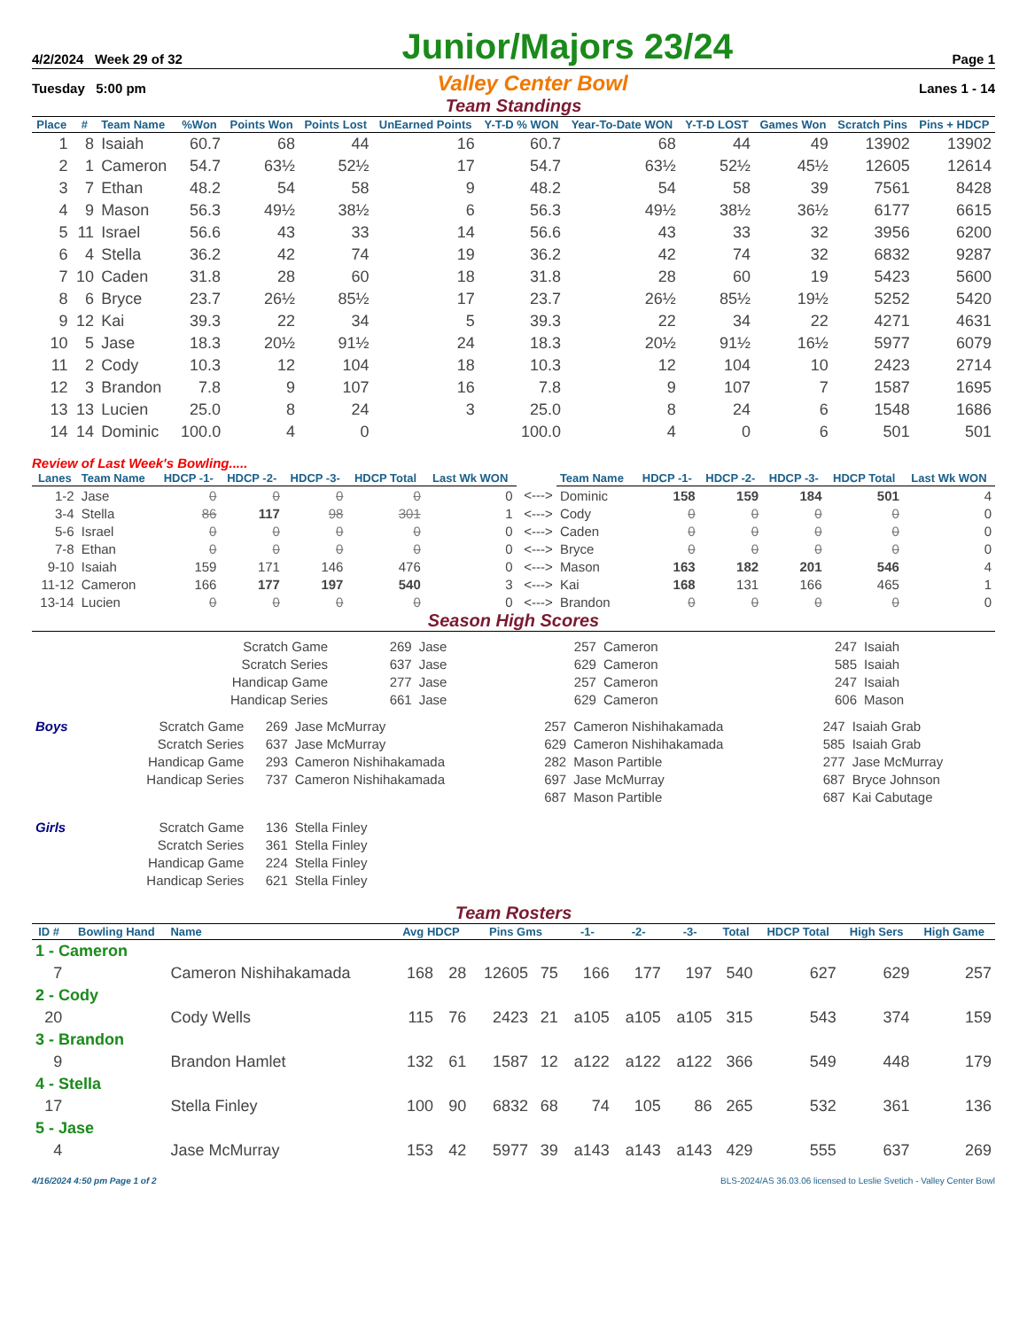4/2/2024 Week 29 of 32 Junior/Majors 23/24 Page 1
Tuesday 5:00 pm Valley Center Bowl Lanes 1 - 14
Team Standings
| Place | # | Team Name | %Won | Points Won | Points Lost | UnEarned Points | Y-T-D % WON | Year-To-Date WON | Y-T-D LOST | Games Won | Scratch Pins | Pins + HDCP |
| --- | --- | --- | --- | --- | --- | --- | --- | --- | --- | --- | --- | --- |
| 1 | 8 | Isaiah | 60.7 | 68 | 44 | 16 | 60.7 | 68 | 44 | 49 | 13902 | 13902 |
| 2 | 1 | Cameron | 54.7 | 63½ | 52½ | 17 | 54.7 | 63½ | 52½ | 45½ | 12605 | 12614 |
| 3 | 7 | Ethan | 48.2 | 54 | 58 | 9 | 48.2 | 54 | 58 | 39 | 7561 | 8428 |
| 4 | 9 | Mason | 56.3 | 49½ | 38½ | 6 | 56.3 | 49½ | 38½ | 36½ | 6177 | 6615 |
| 5 | 11 | Israel | 56.6 | 43 | 33 | 14 | 56.6 | 43 | 33 | 32 | 3956 | 6200 |
| 6 | 4 | Stella | 36.2 | 42 | 74 | 19 | 36.2 | 42 | 74 | 32 | 6832 | 9287 |
| 7 | 10 | Caden | 31.8 | 28 | 60 | 18 | 31.8 | 28 | 60 | 19 | 5423 | 5600 |
| 8 | 6 | Bryce | 23.7 | 26½ | 85½ | 17 | 23.7 | 26½ | 85½ | 19½ | 5252 | 5420 |
| 9 | 12 | Kai | 39.3 | 22 | 34 | 5 | 39.3 | 22 | 34 | 22 | 4271 | 4631 |
| 10 | 5 | Jase | 18.3 | 20½ | 91½ | 24 | 18.3 | 20½ | 91½ | 16½ | 5977 | 6079 |
| 11 | 2 | Cody | 10.3 | 12 | 104 | 18 | 10.3 | 12 | 104 | 10 | 2423 | 2714 |
| 12 | 3 | Brandon | 7.8 | 9 | 107 | 16 | 7.8 | 9 | 107 | 7 | 1587 | 1695 |
| 13 | 13 | Lucien | 25.0 | 8 | 24 | 3 | 25.0 | 8 | 24 | 6 | 1548 | 1686 |
| 14 | 14 | Dominic | 100.0 | 4 | 0 | | 100.0 | 4 | 0 | 6 | 501 | 501 |
Review of Last Week's Bowling.....
| Lanes | Team Name | HDCP -1- | HDCP -2- | HDCP -3- | HDCP Total | Last Wk WON | | Team Name | HDCP -1- | HDCP -2- | HDCP -3- | HDCP Total | Last Wk WON |
| --- | --- | --- | --- | --- | --- | --- | --- | --- | --- | --- | --- | --- | --- |
| 1-2 | Jase | 0 | 0 | 0 | 0 | 0 | <---> | Dominic | 158 | 159 | 184 | 501 | 4 |
| 3-4 | Stella | 86 | 117 | 98 | 301 | 1 | <---> | Cody | 0 | 0 | 0 | 0 | 0 |
| 5-6 | Israel | 0 | 0 | 0 | 0 | 0 | <---> | Caden | 0 | 0 | 0 | 0 | 0 |
| 7-8 | Ethan | 0 | 0 | 0 | 0 | 0 | <---> | Bryce | 0 | 0 | 0 | 0 | 0 |
| 9-10 | Isaiah | 159 | 171 | 146 | 476 | 0 | <---> | Mason | 163 | 182 | 201 | 546 | 4 |
| 11-12 | Cameron | 166 | 177 | 197 | 540 | 3 | <---> | Kai | 168 | 131 | 166 | 465 | 1 |
| 13-14 | Lucien | 0 | 0 | 0 | 0 | 0 | <---> | Brandon | 0 | 0 | 0 | 0 | 0 |
Season High Scores
| Scratch Game | 269 | Jase | 257 | Cameron | 247 | Isaiah |
| Scratch Series | 637 | Jase | 629 | Cameron | 585 | Isaiah |
| Handicap Game | 277 | Jase | 257 | Cameron | 247 | Isaiah |
| Handicap Series | 661 | Jase | 629 | Cameron | 606 | Mason |
| Boys | Scratch Game | 269 | Jase McMurray | 257 | Cameron Nishihakamada | 247 | Isaiah Grab |
| | Scratch Series | 637 | Jase McMurray | 629 | Cameron Nishihakamada | 585 | Isaiah Grab |
| | Handicap Game | 293 | Cameron Nishihakamada | 282 | Mason Partible | 277 | Jase McMurray |
| | Handicap Series | 737 | Cameron Nishihakamada | 697 | Jase McMurray | 687 | Bryce Johnson |
| | | | | 687 | Mason Partible | 687 | Kai Cabutage |
| Girls | Scratch Game | 136 | Stella Finley | | | | |
| | Scratch Series | 361 | Stella Finley | | | | |
| | Handicap Game | 224 | Stella Finley | | | | |
| | Handicap Series | 621 | Stella Finley | | | | |
Team Rosters
| ID # | Bowling Hand | Name | Avg HDCP | | Pins Gms | | -1- | -2- | -3- | Total | HDCP Total | High Sers | High Game |
| --- | --- | --- | --- | --- | --- | --- | --- | --- | --- | --- | --- | --- | --- |
| 1 - Cameron | | | | | | | | | | | | | |
| 7 | | Cameron Nishihakamada | 168 | 28 | 12605 | 75 | 166 | 177 | 197 | 540 | 627 | 629 | 257 |
| 2 - Cody | | | | | | | | | | | | | |
| 20 | | Cody Wells | 115 | 76 | 2423 | 21 | a105 | a105 | a105 | 315 | 543 | 374 | 159 |
| 3 - Brandon | | | | | | | | | | | | | |
| 9 | | Brandon Hamlet | 132 | 61 | 1587 | 12 | a122 | a122 | a122 | 366 | 549 | 448 | 179 |
| 4 - Stella | | | | | | | | | | | | | |
| 17 | | Stella Finley | 100 | 90 | 6832 | 68 | 74 | 105 | 86 | 265 | 532 | 361 | 136 |
| 5 - Jase | | | | | | | | | | | | | |
| 4 | | Jase McMurray | 153 | 42 | 5977 | 39 | a143 | a143 | a143 | 429 | 555 | 637 | 269 |
4/16/2024 4:50 pm Page 1 of 2 BLS-2024/AS 36.03.06 licensed to Leslie Svetich - Valley Center Bowl